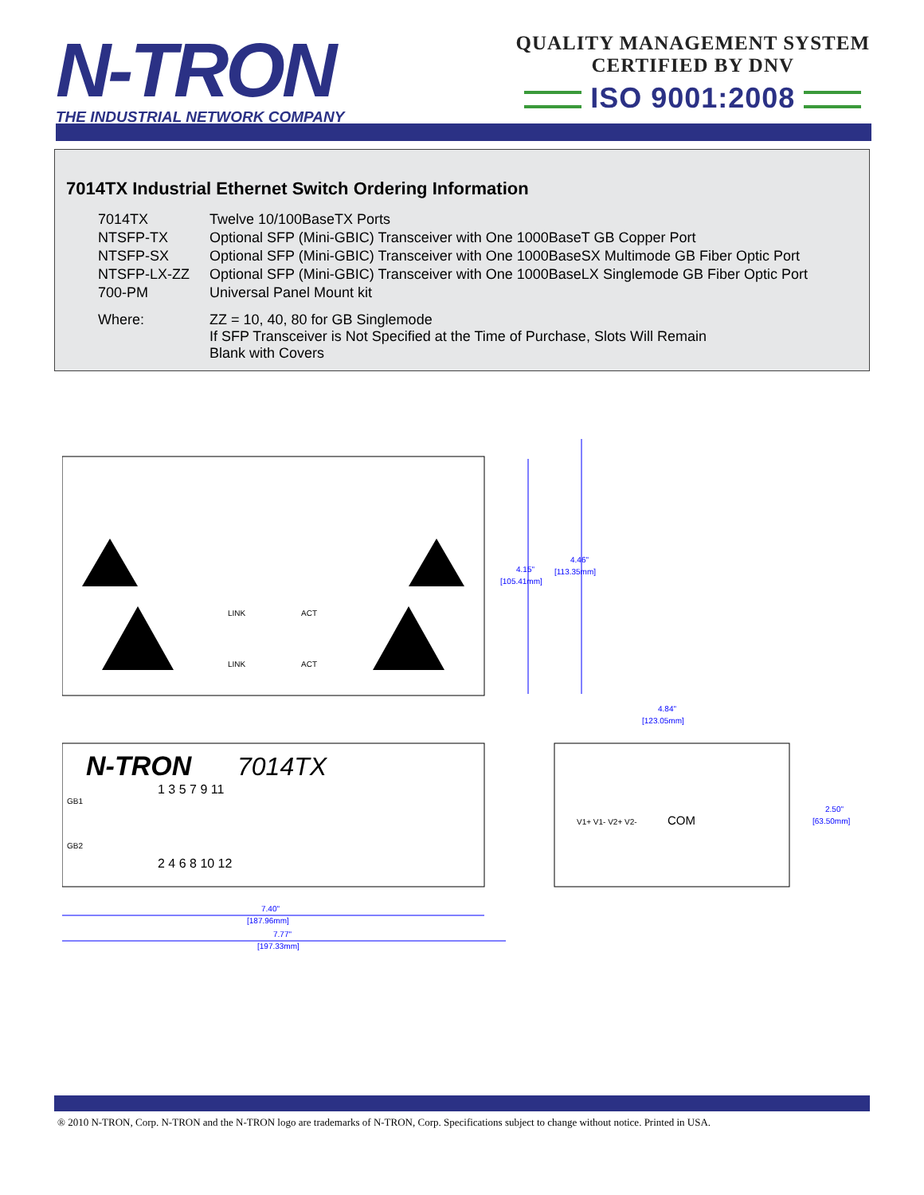N-TRON
THE INDUSTRIAL NETWORK COMPANY
QUALITY MANAGEMENT SYSTEM
CERTIFIED BY DNV
ISO 9001:2008
7014TX Industrial Ethernet Switch Ordering Information
| 7014TX | Twelve 10/100BaseTX Ports |
| NTSFP-TX | Optional SFP (Mini-GBIC) Transceiver with One 1000BaseT GB Copper Port |
| NTSFP-SX | Optional SFP (Mini-GBIC) Transceiver with One 1000BaseSX Multimode GB Fiber Optic Port |
| NTSFP-LX-ZZ | Optional SFP (Mini-GBIC) Transceiver with One 1000BaseLX Singlemode GB Fiber Optic Port |
| 700-PM | Universal Panel Mount kit |
| Where: | ZZ = 10, 40, 80 for GB Singlemode If SFP Transceiver is Not Specified at the Time of Purchase, Slots Will Remain Blank with Covers |
4.15"
[105.41mm]
4.46"
[113.35mm]
4.84"
[123.05mm]
2.50"
[63.50mm]
7.40"
[187.96mm]
7.77"
[197.33mm]
N-TRON
7014TX
1 3 5 7 9 11
2 4 6 8 10 12
GB1
GB2
LINK
ACT
LINK
ACT
COM
V1+ V1- V2+ V2-
® 2010 N-TRON, Corp. N-TRON and the N-TRON logo are trademarks of N-TRON, Corp. Specifications subject to change without notice. Printed in USA.